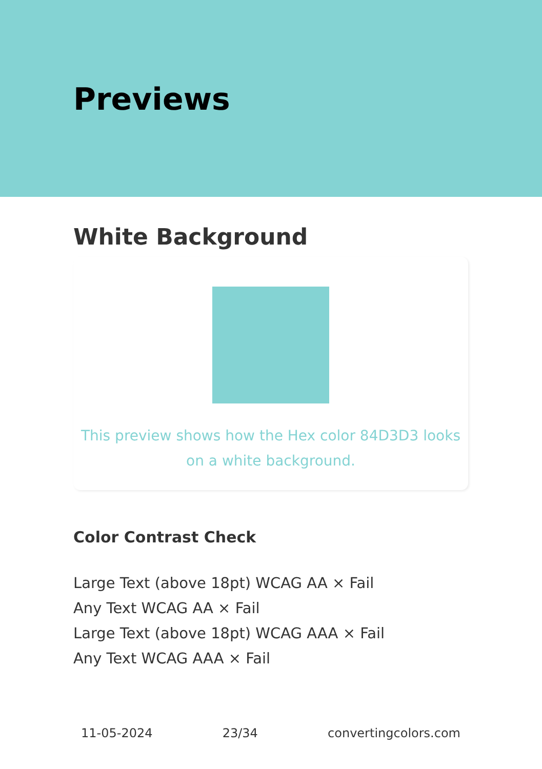Previews
White Background
This preview shows how the Hex color 84D3D3 looks on a white background.
Color Contrast Check
Large Text (above 18pt) WCAG AA × Fail
Any Text WCAG AA × Fail
Large Text (above 18pt) WCAG AAA × Fail
Any Text WCAG AAA × Fail
11-05-2024 23/34 convertingcolors.com